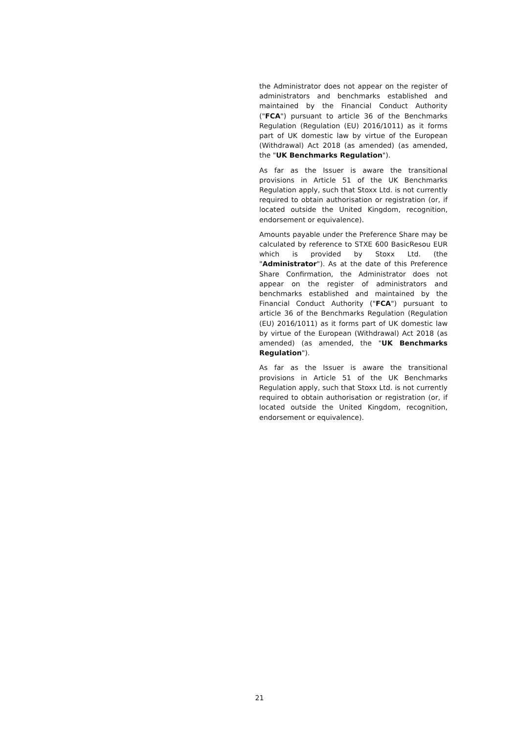the Administrator does not appear on the register of administrators and benchmarks established and maintained by the Financial Conduct Authority ("FCA") pursuant to article 36 of the Benchmarks Regulation (Regulation (EU) 2016/1011) as it forms part of UK domestic law by virtue of the European (Withdrawal) Act 2018 (as amended) (as amended, the "UK Benchmarks Regulation").
As far as the Issuer is aware the transitional provisions in Article 51 of the UK Benchmarks Regulation apply, such that Stoxx Ltd. is not currently required to obtain authorisation or registration (or, if located outside the United Kingdom, recognition, endorsement or equivalence).
Amounts payable under the Preference Share may be calculated by reference to STXE 600 BasicResou EUR which is provided by Stoxx Ltd. (the "Administrator"). As at the date of this Preference Share Confirmation, the Administrator does not appear on the register of administrators and benchmarks established and maintained by the Financial Conduct Authority ("FCA") pursuant to article 36 of the Benchmarks Regulation (Regulation (EU) 2016/1011) as it forms part of UK domestic law by virtue of the European (Withdrawal) Act 2018 (as amended) (as amended, the "UK Benchmarks Regulation").
As far as the Issuer is aware the transitional provisions in Article 51 of the UK Benchmarks Regulation apply, such that Stoxx Ltd. is not currently required to obtain authorisation or registration (or, if located outside the United Kingdom, recognition, endorsement or equivalence).
21